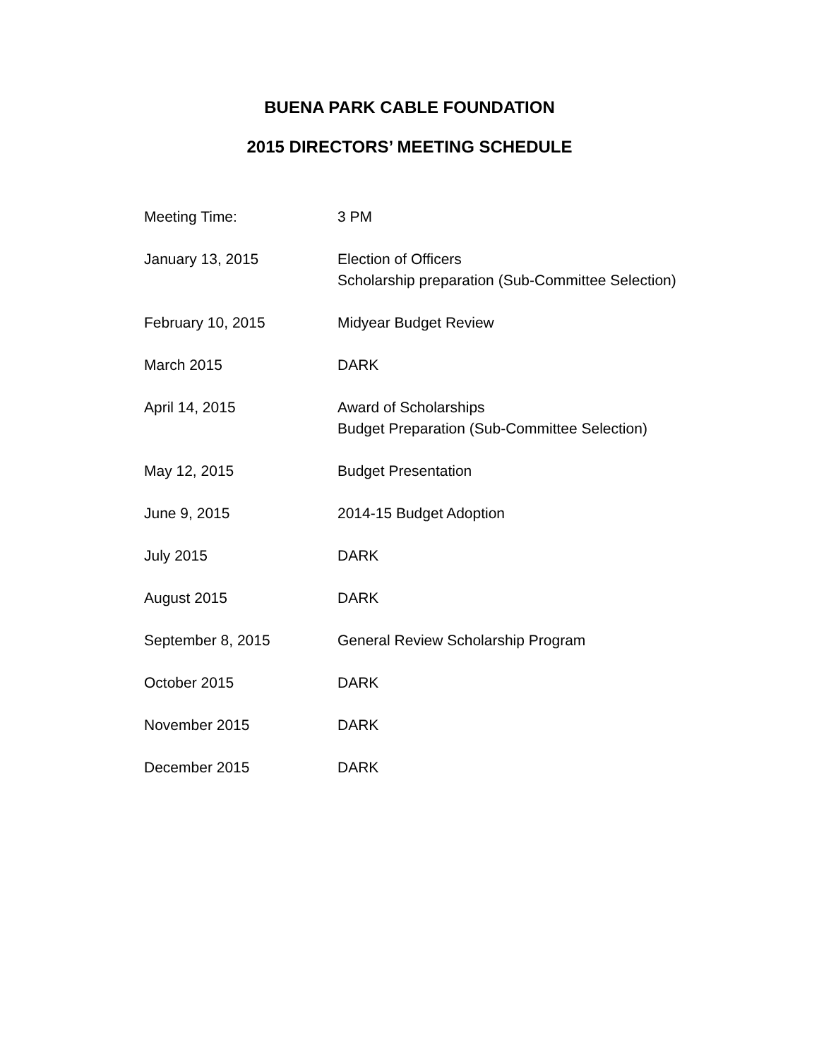BUENA PARK CABLE FOUNDATION
2015 DIRECTORS’ MEETING SCHEDULE
| Meeting Time: | 3 PM |
| January 13, 2015 | Election of Officers Scholarship preparation (Sub-Committee Selection) |
| February 10, 2015 | Midyear Budget Review |
| March 2015 | DARK |
| April 14, 2015 | Award of Scholarships Budget Preparation (Sub-Committee Selection) |
| May 12, 2015 | Budget Presentation |
| June 9, 2015 | 2014-15 Budget Adoption |
| July 2015 | DARK |
| August 2015 | DARK |
| September 8, 2015 | General Review Scholarship Program |
| October 2015 | DARK |
| November 2015 | DARK |
| December 2015 | DARK |